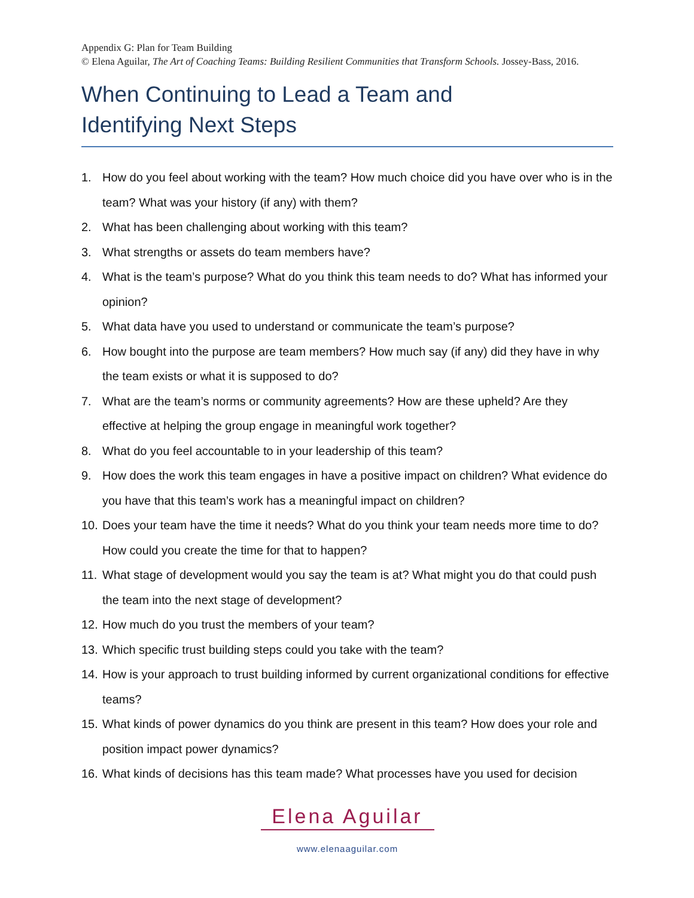Appendix G: Plan for Team Building
© Elena Aguilar, The Art of Coaching Teams: Building Resilient Communities that Transform Schools. Jossey-Bass, 2016.
When Continuing to Lead a Team and
Identifying Next Steps
1. How do you feel about working with the team? How much choice did you have over who is in the team? What was your history (if any) with them?
2. What has been challenging about working with this team?
3. What strengths or assets do team members have?
4. What is the team’s purpose? What do you think this team needs to do? What has informed your opinion?
5. What data have you used to understand or communicate the team’s purpose?
6. How bought into the purpose are team members? How much say (if any) did they have in why the team exists or what it is supposed to do?
7. What are the team’s norms or community agreements? How are these upheld? Are they effective at helping the group engage in meaningful work together?
8. What do you feel accountable to in your leadership of this team?
9. How does the work this team engages in have a positive impact on children? What evidence do you have that this team’s work has a meaningful impact on children?
10. Does your team have the time it needs? What do you think your team needs more time to do? How could you create the time for that to happen?
11. What stage of development would you say the team is at? What might you do that could push the team into the next stage of development?
12. How much do you trust the members of your team?
13. Which specific trust building steps could you take with the team?
14. How is your approach to trust building informed by current organizational conditions for effective teams?
15. What kinds of power dynamics do you think are present in this team? How does your role and position impact power dynamics?
16. What kinds of decisions has this team made? What processes have you used for decision
Elena Aguilar
www.elenaaguilar.com